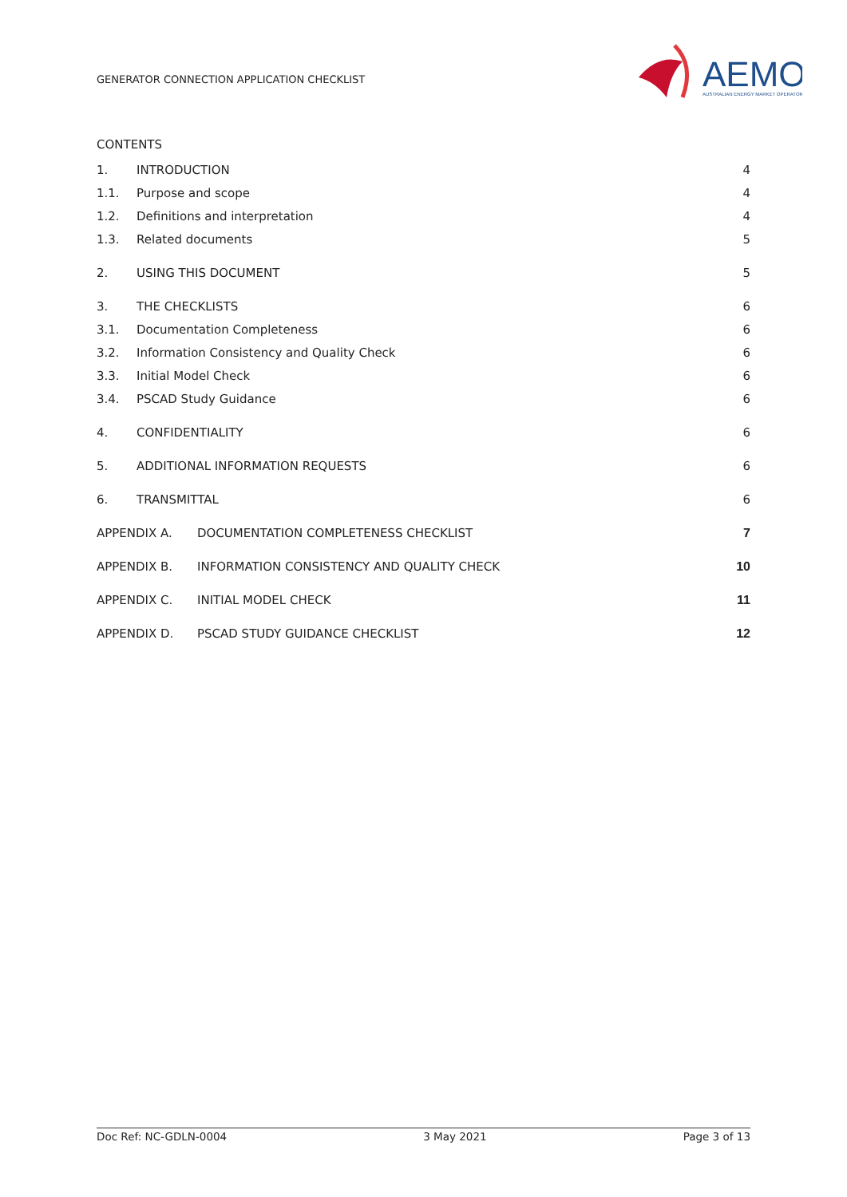GENERATOR CONNECTION APPLICATION CHECKLIST
AEMO
AUSTRALIAN ENERGY MARKET OPERATOR
CONTENTS
1. INTRODUCTION 4
1.1. Purpose and scope 4
1.2. Definitions and interpretation 4
1.3. Related documents 5
2. USING THIS DOCUMENT 5
3. THE CHECKLISTS 6
3.1. Documentation Completeness 6
3.2. Information Consistency and Quality Check 6
3.3. Initial Model Check 6
3.4. PSCAD Study Guidance 6
4. CONFIDENTIALITY 6
5. ADDITIONAL INFORMATION REQUESTS 6
6. TRANSMITTAL 6
APPENDIX A. DOCUMENTATION COMPLETENESS CHECKLIST 7
APPENDIX B. INFORMATION CONSISTENCY AND QUALITY CHECK 10
APPENDIX C. INITIAL MODEL CHECK 11
APPENDIX D. PSCAD STUDY GUIDANCE CHECKLIST 12
Doc Ref: NC-GDLN-0004 3 May 2021 Page 3 of 13